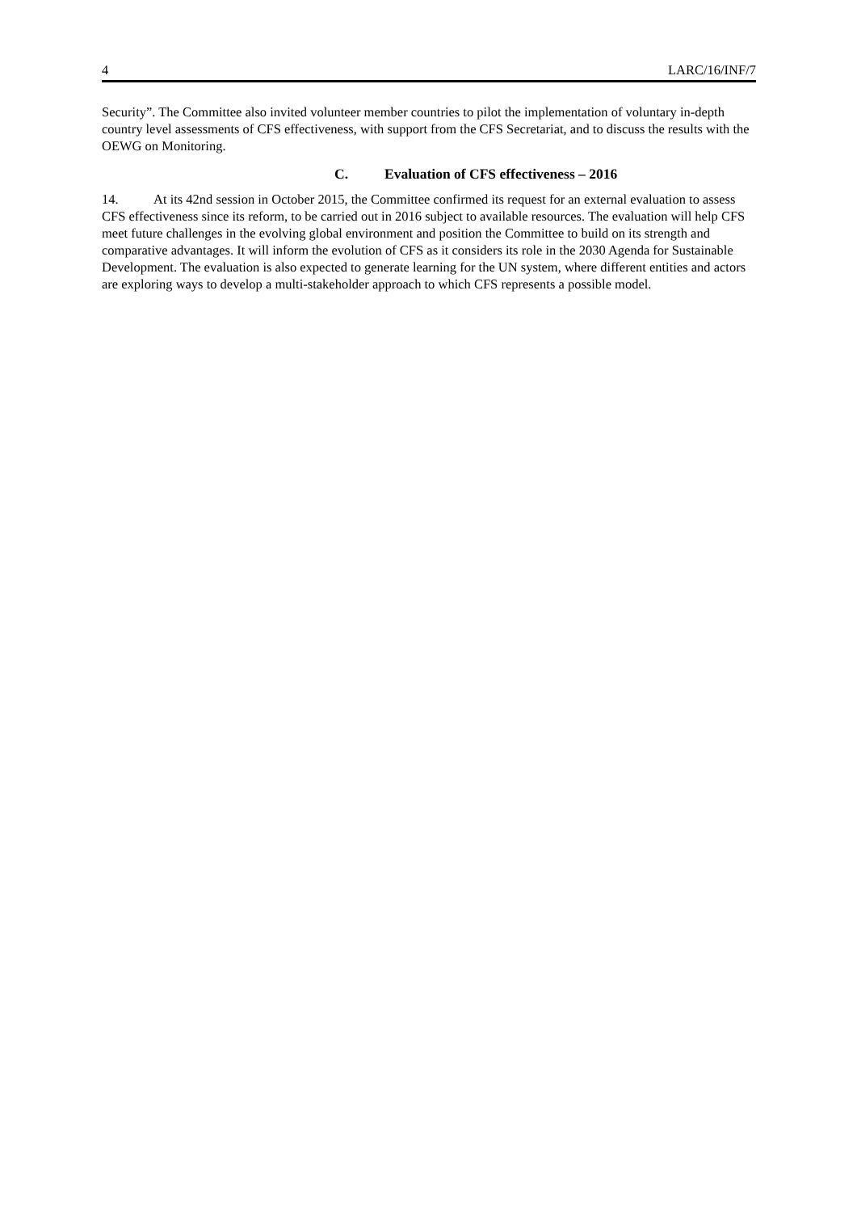4 LARC/16/INF/7
Security”. The Committee also invited volunteer member countries to pilot the implementation of voluntary in-depth country level assessments of CFS effectiveness, with support from the CFS Secretariat, and to discuss the results with the OEWG on Monitoring.
C. Evaluation of CFS effectiveness – 2016
14. At its 42nd session in October 2015, the Committee confirmed its request for an external evaluation to assess CFS effectiveness since its reform, to be carried out in 2016 subject to available resources. The evaluation will help CFS meet future challenges in the evolving global environment and position the Committee to build on its strength and comparative advantages. It will inform the evolution of CFS as it considers its role in the 2030 Agenda for Sustainable Development. The evaluation is also expected to generate learning for the UN system, where different entities and actors are exploring ways to develop a multi-stakeholder approach to which CFS represents a possible model.